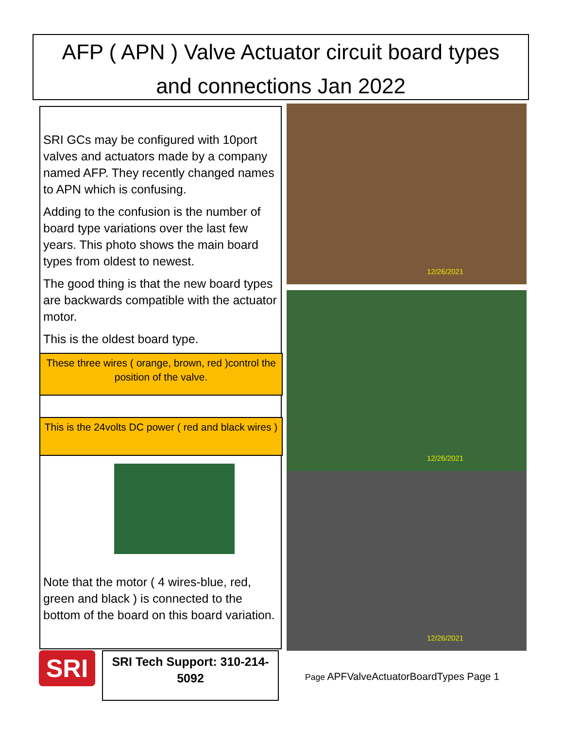AFP ( APN ) Valve Actuator circuit board types
and connections Jan 2022
SRI GCs may be configured with 10port valves and actuators made by a company named AFP. They recently changed names to APN which is confusing.
Adding to the confusion is the number of board type variations over the last few years. This photo shows the main board types from oldest to newest.
The good thing is that the new board types are backwards compatible with the actuator motor.
This is the oldest board type.
These three wires ( orange, brown, red )control the position of the valve.
This is the 24volts DC power ( red and black wires )
Note that the motor ( 4 wires-blue, red, green and black ) is connected to the bottom of the board on this board variation.
12/26/2021
12/26/2021
12/26/2021
SRI
SRI Tech Support: 310-214-5092
Page APFValveActuatorBoardTypes Page 1